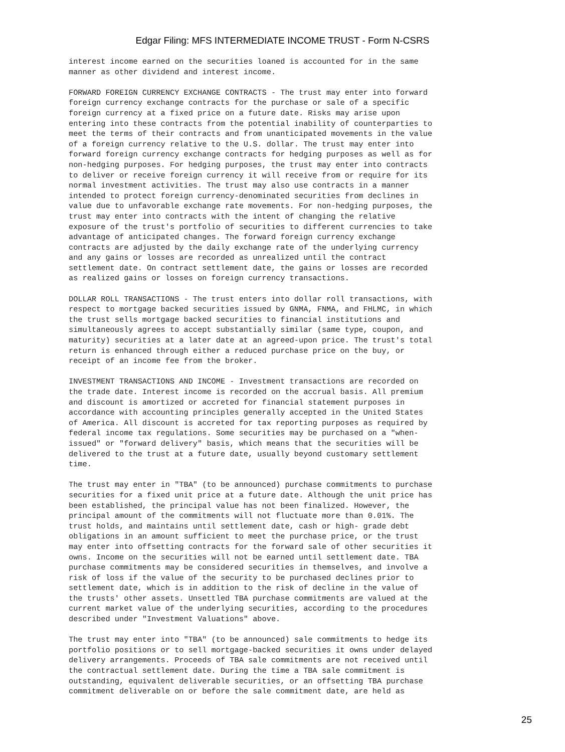Edgar Filing: MFS INTERMEDIATE INCOME TRUST - Form N-CSRS
interest income earned on the securities loaned is accounted for in the same
manner as other dividend and interest income.

FORWARD FOREIGN CURRENCY EXCHANGE CONTRACTS - The trust may enter into forward
foreign currency exchange contracts for the purchase or sale of a specific
foreign currency at a fixed price on a future date. Risks may arise upon
entering into these contracts from the potential inability of counterparties to
meet the terms of their contracts and from unanticipated movements in the value
of a foreign currency relative to the U.S. dollar. The trust may enter into
forward foreign currency exchange contracts for hedging purposes as well as for
non-hedging purposes. For hedging purposes, the trust may enter into contracts
to deliver or receive foreign currency it will receive from or require for its
normal investment activities. The trust may also use contracts in a manner
intended to protect foreign currency-denominated securities from declines in
value due to unfavorable exchange rate movements. For non-hedging purposes, the
trust may enter into contracts with the intent of changing the relative
exposure of the trust's portfolio of securities to different currencies to take
advantage of anticipated changes. The forward foreign currency exchange
contracts are adjusted by the daily exchange rate of the underlying currency
and any gains or losses are recorded as unrealized until the contract
settlement date. On contract settlement date, the gains or losses are recorded
as realized gains or losses on foreign currency transactions.

DOLLAR ROLL TRANSACTIONS - The trust enters into dollar roll transactions, with
respect to mortgage backed securities issued by GNMA, FNMA, and FHLMC, in which
the trust sells mortgage backed securities to financial institutions and
simultaneously agrees to accept substantially similar (same type, coupon, and
maturity) securities at a later date at an agreed-upon price. The trust's total
return is enhanced through either a reduced purchase price on the buy, or
receipt of an income fee from the broker.

INVESTMENT TRANSACTIONS AND INCOME - Investment transactions are recorded on
the trade date. Interest income is recorded on the accrual basis. All premium
and discount is amortized or accreted for financial statement purposes in
accordance with accounting principles generally accepted in the United States
of America. All discount is accreted for tax reporting purposes as required by
federal income tax regulations. Some securities may be purchased on a "when-
issued" or "forward delivery" basis, which means that the securities will be
delivered to the trust at a future date, usually beyond customary settlement
time.

The trust may enter in "TBA" (to be announced) purchase commitments to purchase
securities for a fixed unit price at a future date. Although the unit price has
been established, the principal value has not been finalized. However, the
principal amount of the commitments will not fluctuate more than 0.01%. The
trust holds, and maintains until settlement date, cash or high- grade debt
obligations in an amount sufficient to meet the purchase price, or the trust
may enter into offsetting contracts for the forward sale of other securities it
owns. Income on the securities will not be earned until settlement date. TBA
purchase commitments may be considered securities in themselves, and involve a
risk of loss if the value of the security to be purchased declines prior to
settlement date, which is in addition to the risk of decline in the value of
the trusts' other assets. Unsettled TBA purchase commitments are valued at the
current market value of the underlying securities, according to the procedures
described under "Investment Valuations" above.

The trust may enter into "TBA" (to be announced) sale commitments to hedge its
portfolio positions or to sell mortgage-backed securities it owns under delayed
delivery arrangements. Proceeds of TBA sale commitments are not received until
the contractual settlement date. During the time a TBA sale commitment is
outstanding, equivalent deliverable securities, or an offsetting TBA purchase
commitment deliverable on or before the sale commitment date, are held as
25